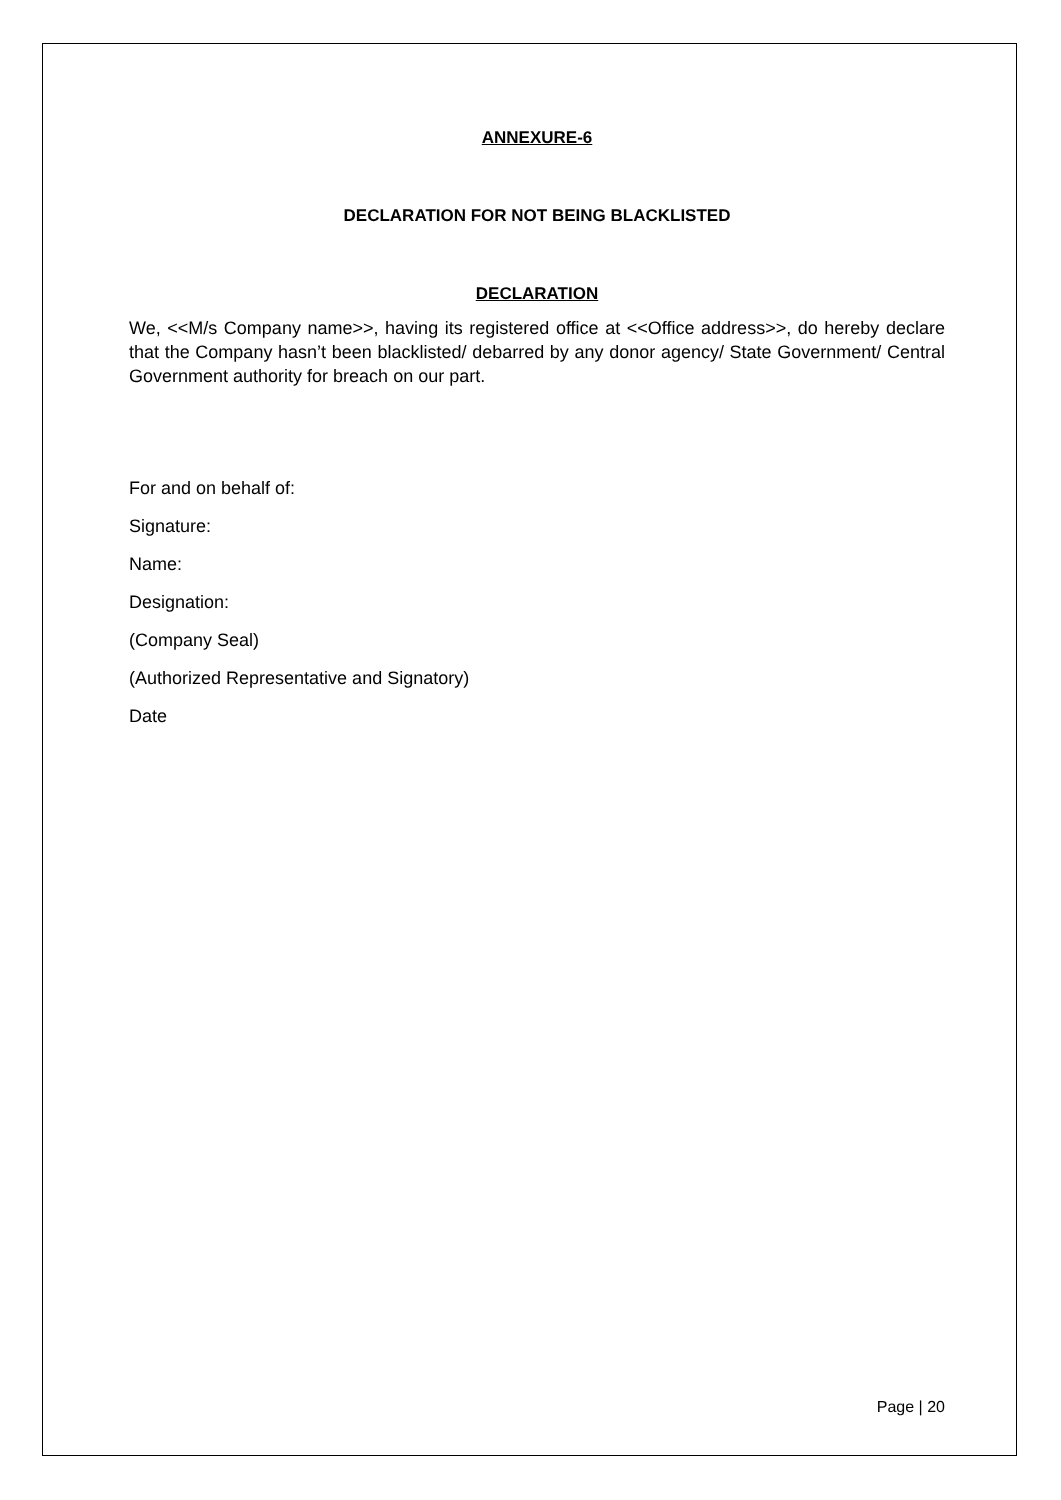ANNEXURE-6
DECLARATION FOR NOT BEING BLACKLISTED
DECLARATION
We, <<M/s Company name>>, having its registered office at <<Office address>>, do hereby declare that the Company hasn’t been blacklisted/ debarred by any donor agency/ State Government/ Central Government authority for breach on our part.
For and on behalf of:
Signature:
Name:
Designation:
(Company Seal)
(Authorized Representative and Signatory)
Date
Page | 20